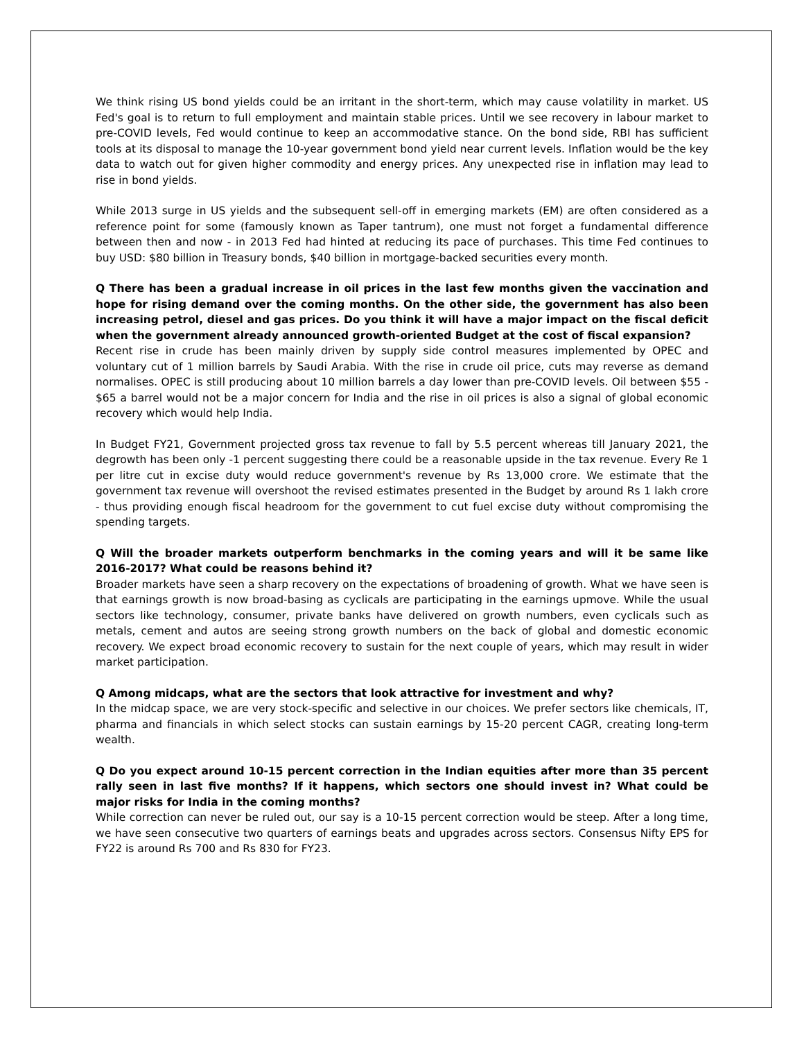We think rising US bond yields could be an irritant in the short-term, which may cause volatility in market. US Fed's goal is to return to full employment and maintain stable prices. Until we see recovery in labour market to pre-COVID levels, Fed would continue to keep an accommodative stance. On the bond side, RBI has sufficient tools at its disposal to manage the 10-year government bond yield near current levels. Inflation would be the key data to watch out for given higher commodity and energy prices. Any unexpected rise in inflation may lead to rise in bond yields.
While 2013 surge in US yields and the subsequent sell-off in emerging markets (EM) are often considered as a reference point for some (famously known as Taper tantrum), one must not forget a fundamental difference between then and now - in 2013 Fed had hinted at reducing its pace of purchases. This time Fed continues to buy USD: $80 billion in Treasury bonds, $40 billion in mortgage-backed securities every month.
Q There has been a gradual increase in oil prices in the last few months given the vaccination and hope for rising demand over the coming months. On the other side, the government has also been increasing petrol, diesel and gas prices. Do you think it will have a major impact on the fiscal deficit when the government already announced growth-oriented Budget at the cost of fiscal expansion?
Recent rise in crude has been mainly driven by supply side control measures implemented by OPEC and voluntary cut of 1 million barrels by Saudi Arabia. With the rise in crude oil price, cuts may reverse as demand normalises. OPEC is still producing about 10 million barrels a day lower than pre-COVID levels. Oil between $55 - $65 a barrel would not be a major concern for India and the rise in oil prices is also a signal of global economic recovery which would help India.
In Budget FY21, Government projected gross tax revenue to fall by 5.5 percent whereas till January 2021, the degrowth has been only -1 percent suggesting there could be a reasonable upside in the tax revenue. Every Re 1 per litre cut in excise duty would reduce government's revenue by Rs 13,000 crore. We estimate that the government tax revenue will overshoot the revised estimates presented in the Budget by around Rs 1 lakh crore - thus providing enough fiscal headroom for the government to cut fuel excise duty without compromising the spending targets.
Q Will the broader markets outperform benchmarks in the coming years and will it be same like 2016-2017? What could be reasons behind it?
Broader markets have seen a sharp recovery on the expectations of broadening of growth. What we have seen is that earnings growth is now broad-basing as cyclicals are participating in the earnings upmove. While the usual sectors like technology, consumer, private banks have delivered on growth numbers, even cyclicals such as metals, cement and autos are seeing strong growth numbers on the back of global and domestic economic recovery. We expect broad economic recovery to sustain for the next couple of years, which may result in wider market participation.
Q Among midcaps, what are the sectors that look attractive for investment and why?
In the midcap space, we are very stock-specific and selective in our choices. We prefer sectors like chemicals, IT, pharma and financials in which select stocks can sustain earnings by 15-20 percent CAGR, creating long-term wealth.
Q Do you expect around 10-15 percent correction in the Indian equities after more than 35 percent rally seen in last five months? If it happens, which sectors one should invest in? What could be major risks for India in the coming months?
While correction can never be ruled out, our say is a 10-15 percent correction would be steep. After a long time, we have seen consecutive two quarters of earnings beats and upgrades across sectors. Consensus Nifty EPS for FY22 is around Rs 700 and Rs 830 for FY23.